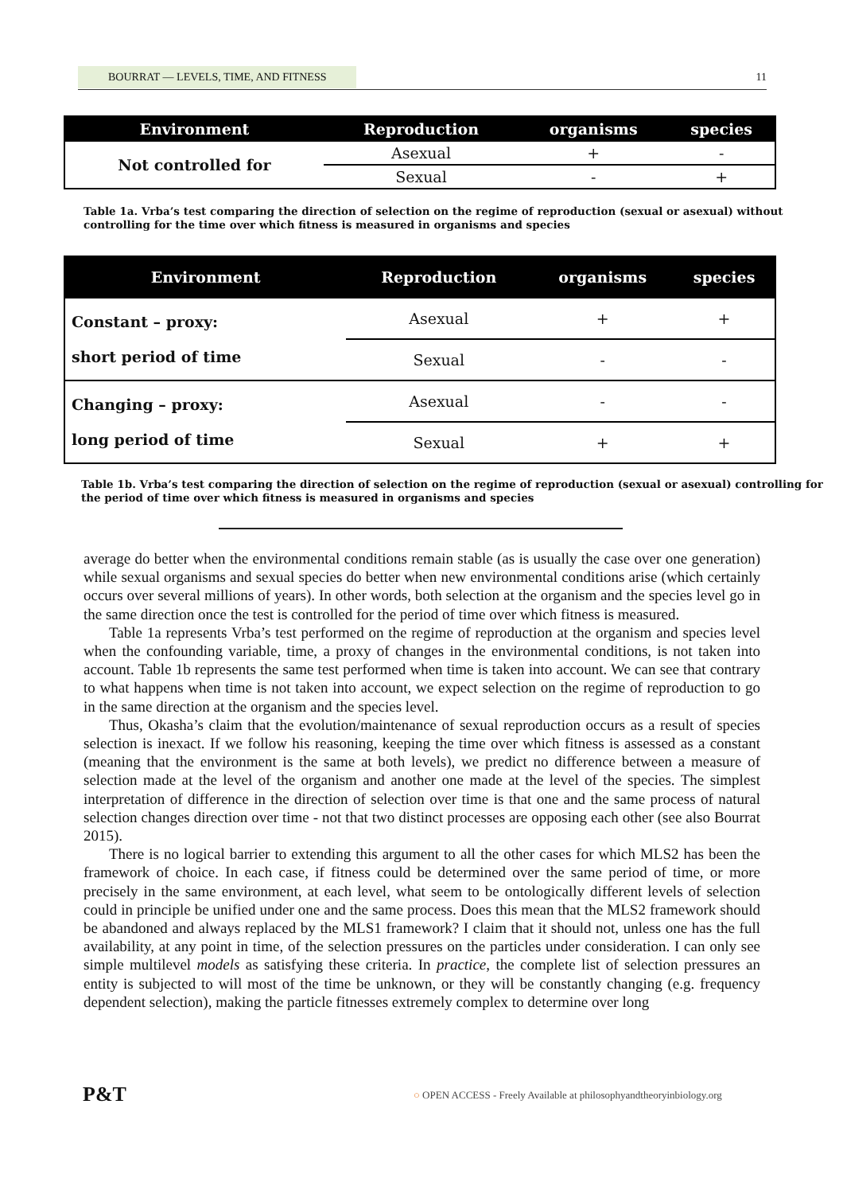BOURRAT — LEVELS, TIME, AND FITNESS 11
| Environment | Reproduction | organisms | species |
| --- | --- | --- | --- |
| Not controlled for | Asexual | + | - |
| | Sexual | - | + |
Table 1a. Vrba’s test comparing the direction of selection on the regime of reproduction (sexual or asexual) without controlling for the time over which fitness is measured in organisms and species
| Environment | Reproduction | organisms | species |
| --- | --- | --- | --- |
| Constant – proxy: short period of time | Asexual | + | + |
| | Sexual | - | - |
| Changing – proxy: long period of time | Asexual | - | - |
| | Sexual | + | + |
Table 1b. Vrba’s test comparing the direction of selection on the regime of reproduction (sexual or asexual) controlling for the period of time over which fitness is measured in organisms and species
average do better when the environmental conditions remain stable (as is usually the case over one generation) while sexual organisms and sexual species do better when new environmental conditions arise (which certainly occurs over several millions of years). In other words, both selection at the organism and the species level go in the same direction once the test is controlled for the period of time over which fitness is measured.
Table 1a represents Vrba’s test performed on the regime of reproduction at the organism and species level when the confounding variable, time, a proxy of changes in the environmental conditions, is not taken into account. Table 1b represents the same test performed when time is taken into account. We can see that contrary to what happens when time is not taken into account, we expect selection on the regime of reproduction to go in the same direction at the organism and the species level.
Thus, Okasha’s claim that the evolution/maintenance of sexual reproduction occurs as a result of species selection is inexact. If we follow his reasoning, keeping the time over which fitness is assessed as a constant (meaning that the environment is the same at both levels), we predict no difference between a measure of selection made at the level of the organism and another one made at the level of the species. The simplest interpretation of difference in the direction of selection over time is that one and the same process of natural selection changes direction over time - not that two distinct processes are opposing each other (see also Bourrat 2015).
There is no logical barrier to extending this argument to all the other cases for which MLS2 has been the framework of choice. In each case, if fitness could be determined over the same period of time, or more precisely in the same environment, at each level, what seem to be ontologically different levels of selection could in principle be unified under one and the same process. Does this mean that the MLS2 framework should be abandoned and always replaced by the MLS1 framework? I claim that it should not, unless one has the full availability, at any point in time, of the selection pressures on the particles under consideration. I can only see simple multilevel models as satisfying these criteria. In practice, the complete list of selection pressures an entity is subjected to will most of the time be unknown, or they will be constantly changing (e.g. frequency dependent selection), making the particle fitnesses extremely complex to determine over long
P&T
○ OPEN ACCESS - Freely Available at philosophyandtheoryinbiology.org